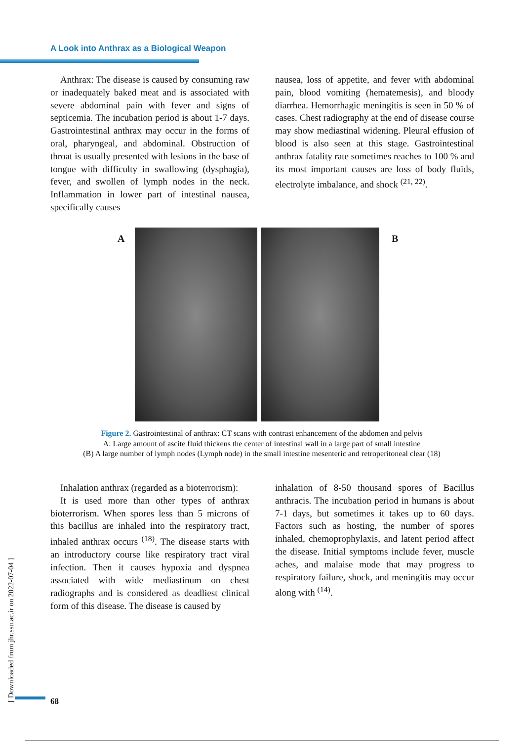A Look into Anthrax as a Biological Weapon
Anthrax: The disease is caused by consuming raw or inadequately baked meat and is associated with severe abdominal pain with fever and signs of septicemia. The incubation period is about 1-7 days. Gastrointestinal anthrax may occur in the forms of oral, pharyngeal, and abdominal. Obstruction of throat is usually presented with lesions in the base of tongue with difficulty in swallowing (dysphagia), fever, and swollen of lymph nodes in the neck. Inflammation in lower part of intestinal nausea, specifically causes
nausea, loss of appetite, and fever with abdominal pain, blood vomiting (hematemesis), and bloody diarrhea. Hemorrhagic meningitis is seen in 50 % of cases. Chest radiography at the end of disease course may show mediastinal widening. Pleural effusion of blood is also seen at this stage. Gastrointestinal anthrax fatality rate sometimes reaches to 100 % and its most important causes are loss of body fluids, electrolyte imbalance, and shock <sup>(21, 22)</sup>.
A B
Figure 2. Gastrointestinal of anthrax: CT scans with contrast enhancement of the abdomen and pelvis
A: Large amount of ascite fluid thickens the center of intestinal wall in a large part of small intestine
(B) A large number of lymph nodes (Lymph node) in the small intestine mesenteric and retroperitoneal clear (18)
Inhalation anthrax (regarded as a bioterrorism):
It is used more than other types of anthrax bioterrorism. When spores less than 5 microns of this bacillus are inhaled into the respiratory tract, inhaled anthrax occurs <sup>(18)</sup>. The disease starts with an introductory course like respiratory tract viral infection. Then it causes hypoxia and dyspnea associated with wide mediastinum on chest radiographs and is considered as deadliest clinical form of this disease. The disease is caused by
inhalation of 8-50 thousand spores of Bacillus anthracis. The incubation period in humans is about 7-1 days, but sometimes it takes up to 60 days. Factors such as hosting, the number of spores inhaled, chemoprophylaxis, and latent period affect the disease. Initial symptoms include fever, muscle aches, and malaise mode that may progress to respiratory failure, shock, and meningitis may occur along with <sup>(14)</sup>.
[ Downloaded from jhr.ssu.ac.ir on 2022-07-04 ]
68